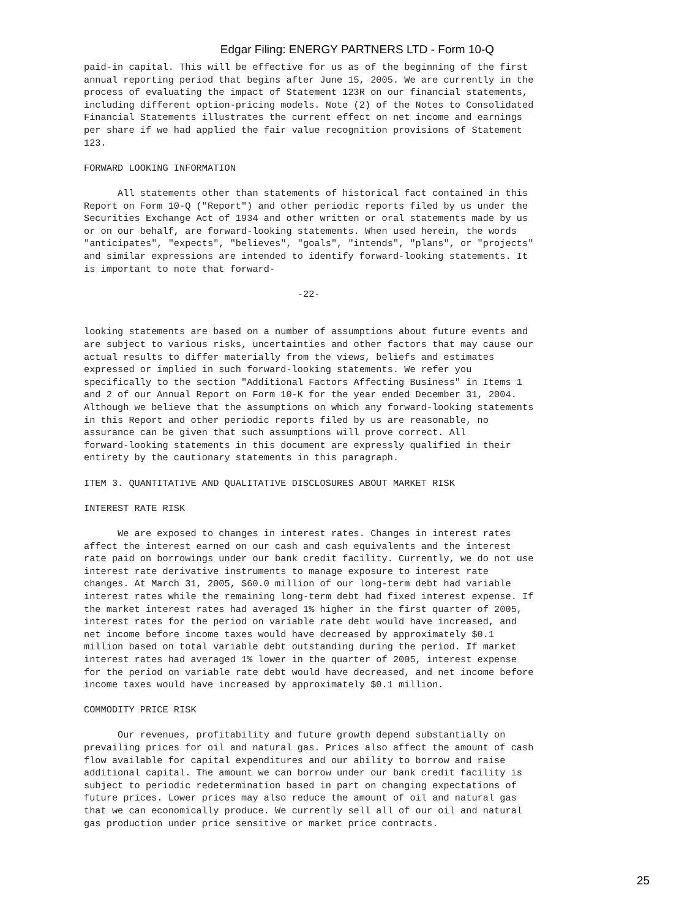Edgar Filing: ENERGY PARTNERS LTD - Form 10-Q
paid-in capital. This will be effective for us as of the beginning of the first
annual reporting period that begins after June 15, 2005. We are currently in the
process of evaluating the impact of Statement 123R on our financial statements,
including different option-pricing models. Note (2) of the Notes to Consolidated
Financial Statements illustrates the current effect on net income and earnings
per share if we had applied the fair value recognition provisions of Statement
123.

FORWARD LOOKING INFORMATION

      All statements other than statements of historical fact contained in this
Report on Form 10-Q ("Report") and other periodic reports filed by us under the
Securities Exchange Act of 1934 and other written or oral statements made by us
or on our behalf, are forward-looking statements. When used herein, the words
"anticipates", "expects", "believes", "goals", "intends", "plans", or "projects"
and similar expressions are intended to identify forward-looking statements. It
is important to note that forward-

                                      -22-


looking statements are based on a number of assumptions about future events and
are subject to various risks, uncertainties and other factors that may cause our
actual results to differ materially from the views, beliefs and estimates
expressed or implied in such forward-looking statements. We refer you
specifically to the section "Additional Factors Affecting Business" in Items 1
and 2 of our Annual Report on Form 10-K for the year ended December 31, 2004.
Although we believe that the assumptions on which any forward-looking statements
in this Report and other periodic reports filed by us are reasonable, no
assurance can be given that such assumptions will prove correct. All
forward-looking statements in this document are expressly qualified in their
entirety by the cautionary statements in this paragraph.

ITEM 3. QUANTITATIVE AND QUALITATIVE DISCLOSURES ABOUT MARKET RISK

INTEREST RATE RISK

      We are exposed to changes in interest rates. Changes in interest rates
affect the interest earned on our cash and cash equivalents and the interest
rate paid on borrowings under our bank credit facility. Currently, we do not use
interest rate derivative instruments to manage exposure to interest rate
changes. At March 31, 2005, $60.0 million of our long-term debt had variable
interest rates while the remaining long-term debt had fixed interest expense. If
the market interest rates had averaged 1% higher in the first quarter of 2005,
interest rates for the period on variable rate debt would have increased, and
net income before income taxes would have decreased by approximately $0.1
million based on total variable debt outstanding during the period. If market
interest rates had averaged 1% lower in the quarter of 2005, interest expense
for the period on variable rate debt would have decreased, and net income before
income taxes would have increased by approximately $0.1 million.

COMMODITY PRICE RISK

      Our revenues, profitability and future growth depend substantially on
prevailing prices for oil and natural gas. Prices also affect the amount of cash
flow available for capital expenditures and our ability to borrow and raise
additional capital. The amount we can borrow under our bank credit facility is
subject to periodic redetermination based in part on changing expectations of
future prices. Lower prices may also reduce the amount of oil and natural gas
that we can economically produce. We currently sell all of our oil and natural
gas production under price sensitive or market price contracts.
25